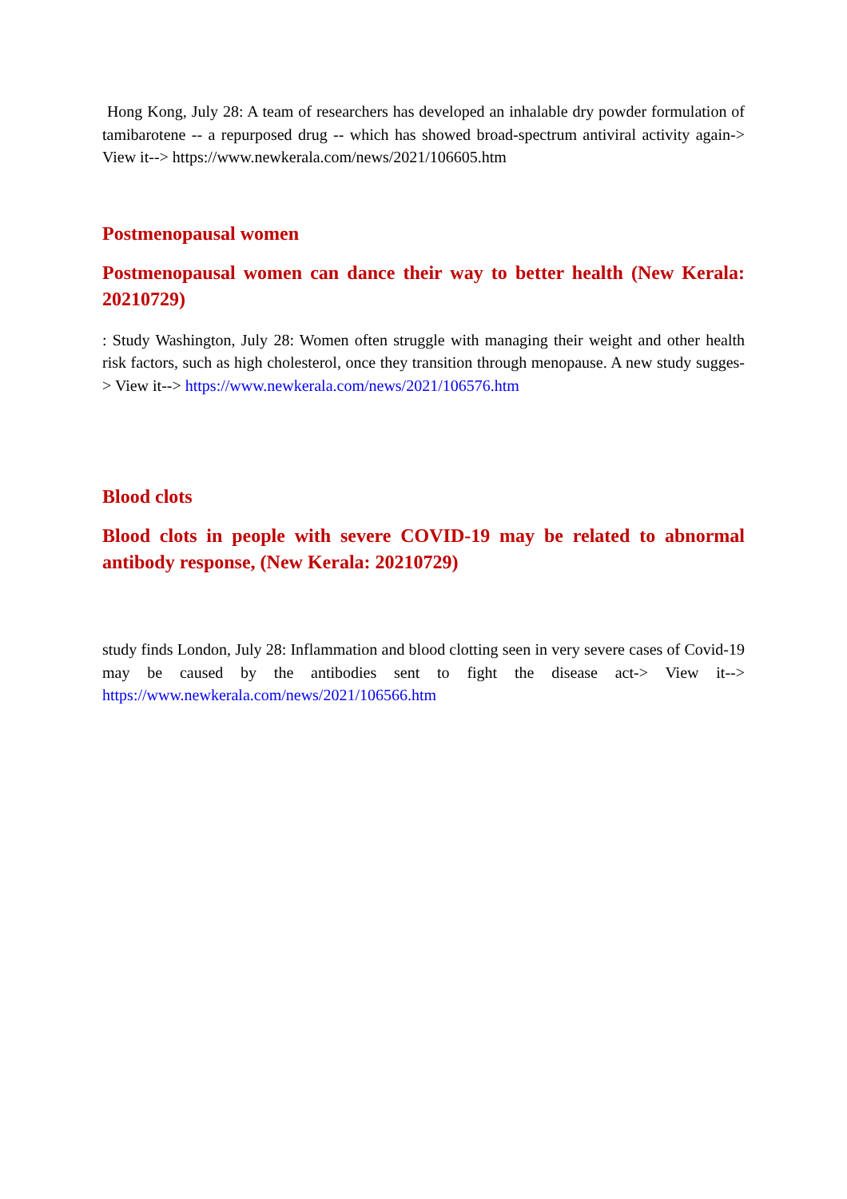Hong Kong, July 28: A team of researchers has developed an inhalable dry powder formulation of tamibarotene -- a repurposed drug -- which has showed broad-spectrum antiviral activity again-> View it--> https://www.newkerala.com/news/2021/106605.htm
Postmenopausal women
Postmenopausal women can dance their way to better health (New Kerala: 20210729)
: Study Washington, July 28: Women often struggle with managing their weight and other health risk factors, such as high cholesterol, once they transition through menopause. A new study sugges-> View it--> https://www.newkerala.com/news/2021/106576.htm
Blood clots
Blood clots in people with severe COVID-19 may be related to abnormal antibody response, (New Kerala: 20210729)
study finds London, July 28: Inflammation and blood clotting seen in very severe cases of Covid-19 may be caused by the antibodies sent to fight the disease act-> View it--> https://www.newkerala.com/news/2021/106566.htm